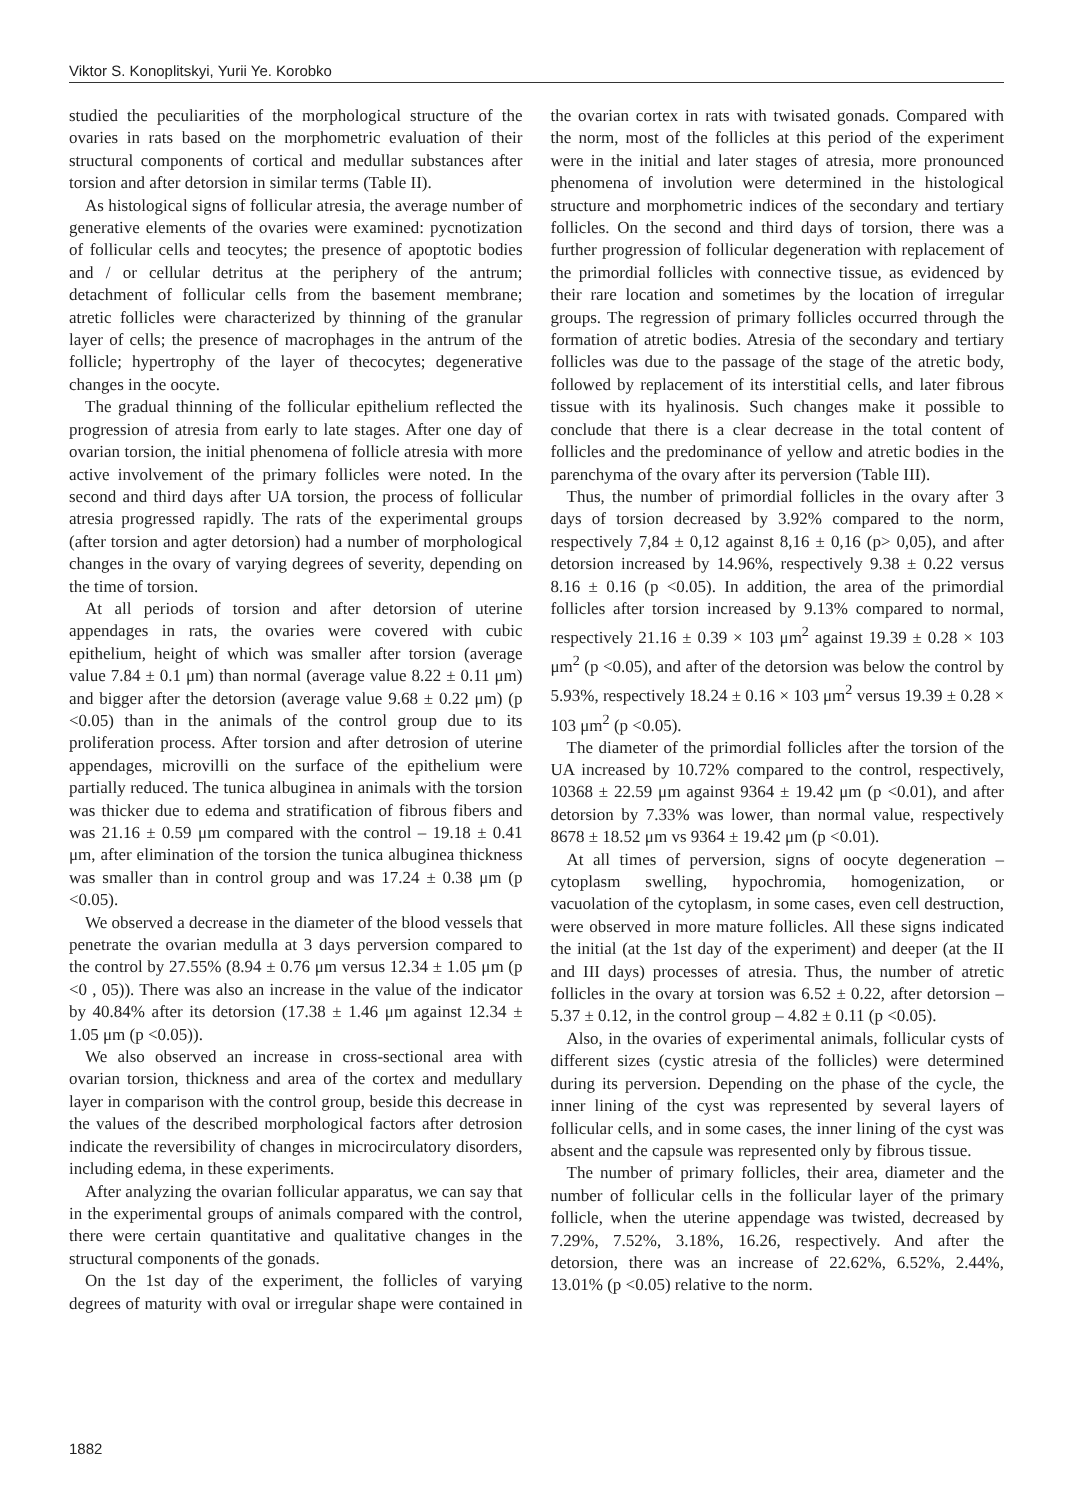Viktor S. Konoplitskyi, Yurii Ye. Korobko
studied the peculiarities of the morphological structure of the ovaries in rats based on the morphometric evaluation of their structural components of cortical and medullar substances after torsion and after detorsion in similar terms (Table II).
As histological signs of follicular atresia, the average number of generative elements of the ovaries were examined: pycnotization of follicular cells and teocytes; the presence of apoptotic bodies and / or cellular detritus at the periphery of the antrum; detachment of follicular cells from the basement membrane; atretic follicles were characterized by thinning of the granular layer of cells; the presence of macrophages in the antrum of the follicle; hypertrophy of the layer of thecocytes; degenerative changes in the oocyte.
The gradual thinning of the follicular epithelium reflected the progression of atresia from early to late stages. After one day of ovarian torsion, the initial phenomena of follicle atresia with more active involvement of the primary follicles were noted. In the second and third days after UA torsion, the process of follicular atresia progressed rapidly. The rats of the experimental groups (after torsion and agter detorsion) had a number of morphological changes in the ovary of varying degrees of severity, depending on the time of torsion.
At all periods of torsion and after detorsion of uterine appendages in rats, the ovaries were covered with cubic epithelium, height of which was smaller after torsion (average value 7.84 ± 0.1 μm) than normal (average value 8.22 ± 0.11 μm) and bigger after the detorsion (average value 9.68 ± 0.22 μm) (p <0.05) than in the animals of the control group due to its proliferation process. After torsion and after detrosion of uterine appendages, microvilli on the surface of the epithelium were partially reduced. The tunica albuginea in animals with the torsion was thicker due to edema and stratification of fibrous fibers and was 21.16 ± 0.59 μm compared with the control – 19.18 ± 0.41 μm, after elimination of the torsion the tunica albuginea thickness was smaller than in control group and was 17.24 ± 0.38 μm (p <0.05).
We observed a decrease in the diameter of the blood vessels that penetrate the ovarian medulla at 3 days perversion compared to the control by 27.55% (8.94 ± 0.76 μm versus 12.34 ± 1.05 μm (p <0 , 05)). There was also an increase in the value of the indicator by 40.84% after its detorsion (17.38 ± 1.46 μm against 12.34 ± 1.05 μm (p <0.05)).
We also observed an increase in cross-sectional area with ovarian torsion, thickness and area of the cortex and medullary layer in comparison with the control group, beside this decrease in the values of the described morphological factors after detrosion indicate the reversibility of changes in microcirculatory disorders, including edema, in these experiments.
After analyzing the ovarian follicular apparatus, we can say that in the experimental groups of animals compared with the control, there were certain quantitative and qualitative changes in the structural components of the gonads.
On the 1st day of the experiment, the follicles of varying degrees of maturity with oval or irregular shape were contained in the ovarian cortex in rats with twisated gonads. Compared with the norm, most of the follicles at this period of the experiment were in the initial and later stages of atresia, more pronounced phenomena of involution were determined in the histological structure and morphometric indices of the secondary and tertiary follicles. On the second and third days of torsion, there was a further progression of follicular degeneration with replacement of the primordial follicles with connective tissue, as evidenced by their rare location and sometimes by the location of irregular groups. The regression of primary follicles occurred through the formation of atretic bodies. Atresia of the secondary and tertiary follicles was due to the passage of the stage of the atretic body, followed by replacement of its interstitial cells, and later fibrous tissue with its hyalinosis. Such changes make it possible to conclude that there is a clear decrease in the total content of follicles and the predominance of yellow and atretic bodies in the parenchyma of the ovary after its perversion (Table III).
Thus, the number of primordial follicles in the ovary after 3 days of torsion decreased by 3.92% compared to the norm, respectively 7,84 ± 0,12 against 8,16 ± 0,16 (p> 0,05), and after detorsion increased by 14.96%, respectively 9.38 ± 0.22 versus 8.16 ± 0.16 (p <0.05). In addition, the area of the primordial follicles after torsion increased by 9.13% compared to normal, respectively 21.16 ± 0.39 × 103 μm<sup>2</sup> against 19.39 ± 0.28 × 103 μm<sup>2</sup> (p <0.05), and after of the detorsion was below the control by 5.93%, respectively 18.24 ± 0.16 × 103 μm<sup>2</sup> versus 19.39 ± 0.28 × 103 μm<sup>2</sup> (p <0.05).
The diameter of the primordial follicles after the torsion of the UA increased by 10.72% compared to the control, respectively, 10368 ± 22.59 μm against 9364 ± 19.42 μm (p <0.01), and after detorsion by 7.33% was lower, than normal value, respectively 8678 ± 18.52 μm vs 9364 ± 19.42 μm (p <0.01).
At all times of perversion, signs of oocyte degeneration – cytoplasm swelling, hypochromia, homogenization, or vacuolation of the cytoplasm, in some cases, even cell destruction, were observed in more mature follicles. All these signs indicated the initial (at the 1st day of the experiment) and deeper (at the II and III days) processes of atresia. Thus, the number of atretic follicles in the ovary at torsion was 6.52 ± 0.22, after detorsion – 5.37 ± 0.12, in the control group – 4.82 ± 0.11 (p <0.05).
Also, in the ovaries of experimental animals, follicular cysts of different sizes (cystic atresia of the follicles) were determined during its perversion. Depending on the phase of the cycle, the inner lining of the cyst was represented by several layers of follicular cells, and in some cases, the inner lining of the cyst was absent and the capsule was represented only by fibrous tissue.
The number of primary follicles, their area, diameter and the number of follicular cells in the follicular layer of the primary follicle, when the uterine appendage was twisted, decreased by 7.29%, 7.52%, 3.18%, 16.26, respectively. And after the detorsion, there was an increase of 22.62%, 6.52%, 2.44%, 13.01% (p <0.05) relative to the norm.
1882